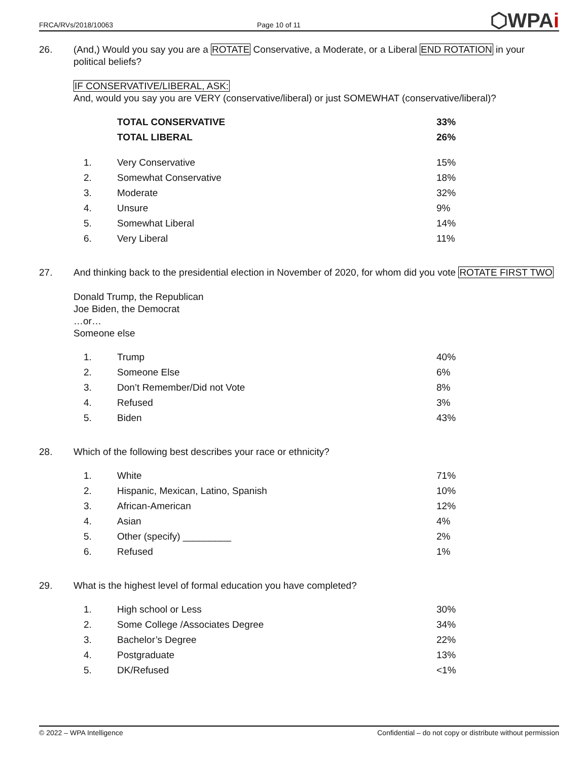FRCA/RVs/2018/10063
Page 10 of 11
⬡WPAi
26. (And,) Would you say you are a ROTATE Conservative, a Moderate, or a Liberal END ROTATION in your political beliefs?
IF CONSERVATIVE/LIBERAL, ASK:
And, would you say you are VERY (conservative/liberal) or just SOMEWHAT (conservative/liberal)?
| | TOTAL CONSERVATIVE | 33% |
| | TOTAL LIBERAL | 26% |
| 1. | Very Conservative | 15% |
| 2. | Somewhat Conservative | 18% |
| 3. | Moderate | 32% |
| 4. | Unsure | 9% |
| 5. | Somewhat Liberal | 14% |
| 6. | Very Liberal | 11% |
27. And thinking back to the presidential election in November of 2020, for whom did you vote ROTATE FIRST TWO
Donald Trump, the Republican
Joe Biden, the Democrat
…or…
Someone else
| 1. | Trump | 40% |
| 2. | Someone Else | 6% |
| 3. | Don’t Remember/Did not Vote | 8% |
| 4. | Refused | 3% |
| 5. | Biden | 43% |
28. Which of the following best describes your race or ethnicity?
| 1. | White | 71% |
| 2. | Hispanic, Mexican, Latino, Spanish | 10% |
| 3. | African-American | 12% |
| 4. | Asian | 4% |
| 5. | Other (specify) _________ | 2% |
| 6. | Refused | 1% |
29. What is the highest level of formal education you have completed?
| 1. | High school or Less | 30% |
| 2. | Some College /Associates Degree | 34% |
| 3. | Bachelor’s Degree | 22% |
| 4. | Postgraduate | 13% |
| 5. | DK/Refused | <1% |
© 2022 – WPA Intelligence Confidential – do not copy or distribute without permission